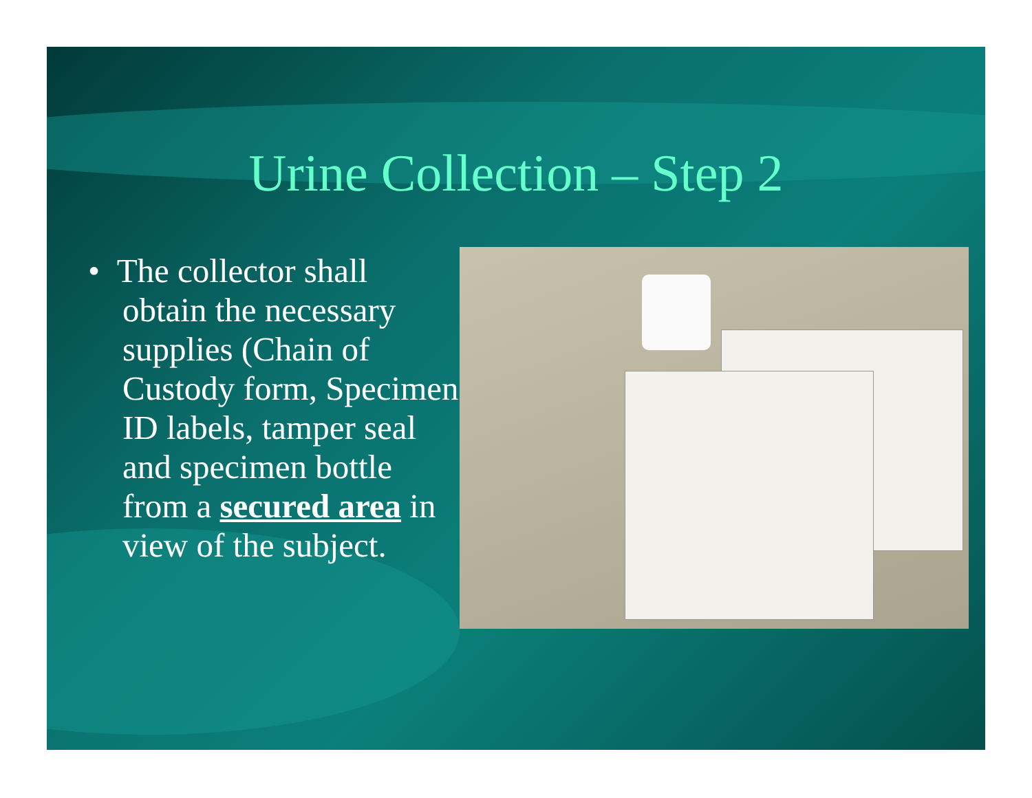Urine Collection – Step 2
• The collector shall obtain the necessary supplies (Chain of Custody form, Specimen ID labels, tamper seal and specimen bottle from a secured area in view of the subject.